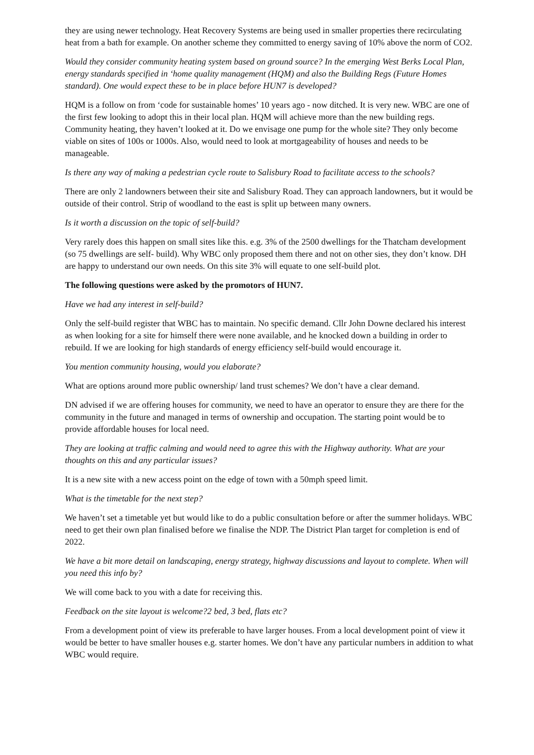they are using newer technology. Heat Recovery Systems are being used in smaller properties there recirculating heat from a bath for example. On another scheme they committed to energy saving of 10% above the norm of CO2.
Would they consider community heating system based on ground source? In the emerging West Berks Local Plan, energy standards specified in ‘home quality management (HQM) and also the Building Regs (Future Homes standard). One would expect these to be in place before HUN7 is developed?
HQM is a follow on from ‘code for sustainable homes’ 10 years ago - now ditched. It is very new. WBC are one of the first few looking to adopt this in their local plan. HQM will achieve more than the new building regs. Community heating, they haven’t looked at it. Do we envisage one pump for the whole site? They only become viable on sites of 100s or 1000s. Also, would need to look at mortgageability of houses and needs to be manageable.
Is there any way of making a pedestrian cycle route to Salisbury Road to facilitate access to the schools?
There are only 2 landowners between their site and Salisbury Road. They can approach landowners, but it would be outside of their control. Strip of woodland to the east is split up between many owners.
Is it worth a discussion on the topic of self-build?
Very rarely does this happen on small sites like this. e.g. 3% of the 2500 dwellings for the Thatcham development (so 75 dwellings are self- build). Why WBC only proposed them there and not on other sies, they don’t know. DH are happy to understand our own needs. On this site 3% will equate to one self-build plot.
The following questions were asked by the promotors of HUN7.
Have we had any interest in self-build?
Only the self-build register that WBC has to maintain. No specific demand. Cllr John Downe declared his interest as when looking for a site for himself there were none available, and he knocked down a building in order to rebuild. If we are looking for high standards of energy efficiency self-build would encourage it.
You mention community housing, would you elaborate?
What are options around more public ownership/ land trust schemes? We don’t have a clear demand.
DN advised if we are offering houses for community, we need to have an operator to ensure they are there for the community in the future and managed in terms of ownership and occupation. The starting point would be to provide affordable houses for local need.
They are looking at traffic calming and would need to agree this with the Highway authority. What are your thoughts on this and any particular issues?
It is a new site with a new access point on the edge of town with a 50mph speed limit.
What is the timetable for the next step?
We haven’t set a timetable yet but would like to do a public consultation before or after the summer holidays. WBC need to get their own plan finalised before we finalise the NDP. The District Plan target for completion is end of 2022.
We have a bit more detail on landscaping, energy strategy, highway discussions and layout to complete. When will you need this info by?
We will come back to you with a date for receiving this.
Feedback on the site layout is welcome?2 bed, 3 bed, flats etc?
From a development point of view its preferable to have larger houses. From a local development point of view it would be better to have smaller houses e.g. starter homes. We don’t have any particular numbers in addition to what WBC would require.